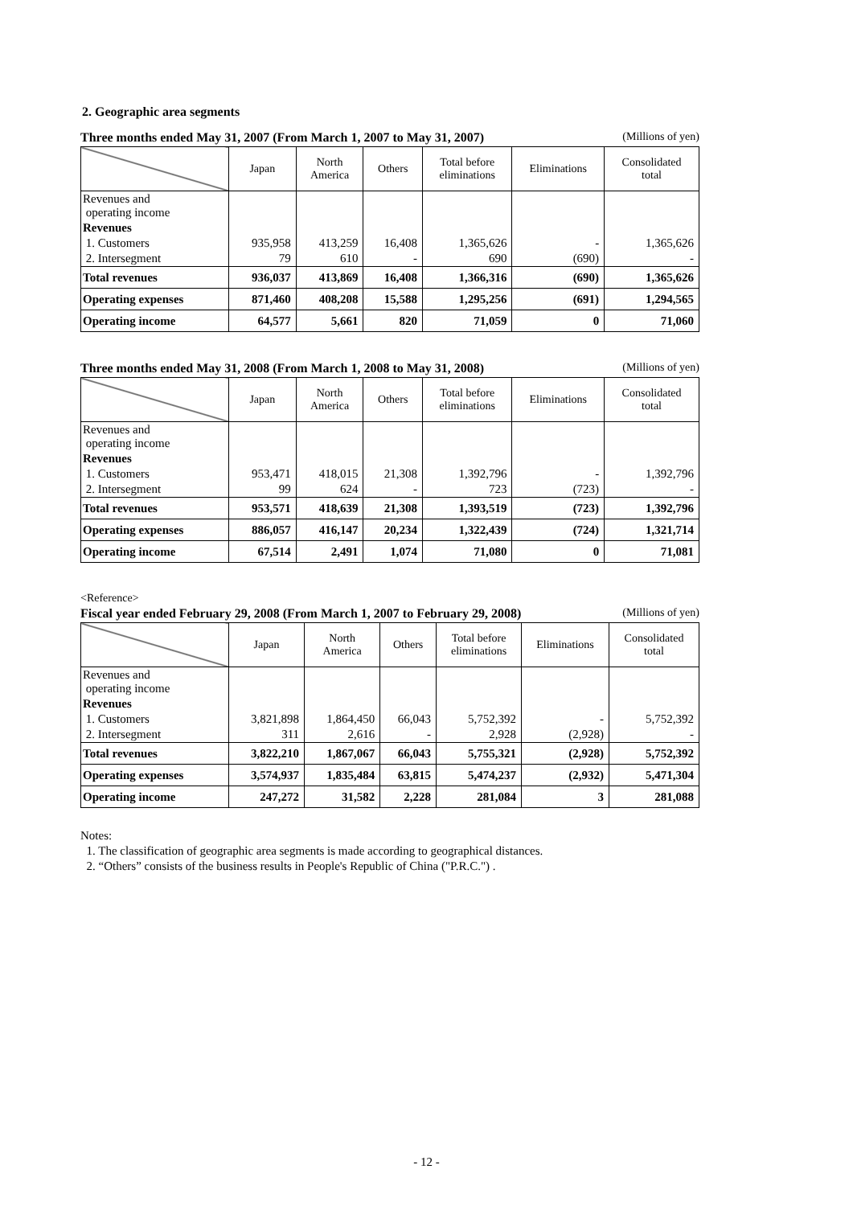2. Geographic area segments
Three months ended May 31, 2007 (From March 1, 2007 to May 31, 2007) (Millions of yen)
| | Japan | North America | Others | Total before eliminations | Eliminations | Consolidated total |
| --- | --- | --- | --- | --- | --- | --- |
| Revenues and operating income | | | | | | |
| Revenues | | | | | | |
| 1. Customers | 935,958 | 413,259 | 16,408 | 1,365,626 | - | 1,365,626 |
| 2. Intersegment | 79 | 610 | - | 690 | (690) | - |
| Total revenues | 936,037 | 413,869 | 16,408 | 1,366,316 | (690) | 1,365,626 |
| Operating expenses | 871,460 | 408,208 | 15,588 | 1,295,256 | (691) | 1,294,565 |
| Operating income | 64,577 | 5,661 | 820 | 71,059 | 0 | 71,060 |
Three months ended May 31, 2008 (From March 1, 2008 to May 31, 2008) (Millions of yen)
| | Japan | North America | Others | Total before eliminations | Eliminations | Consolidated total |
| --- | --- | --- | --- | --- | --- | --- |
| Revenues and operating income | | | | | | |
| Revenues | | | | | | |
| 1. Customers | 953,471 | 418,015 | 21,308 | 1,392,796 | - | 1,392,796 |
| 2. Intersegment | 99 | 624 | - | 723 | (723) | - |
| Total revenues | 953,571 | 418,639 | 21,308 | 1,393,519 | (723) | 1,392,796 |
| Operating expenses | 886,057 | 416,147 | 20,234 | 1,322,439 | (724) | 1,321,714 |
| Operating income | 67,514 | 2,491 | 1,074 | 71,080 | 0 | 71,081 |
<Reference>
Fiscal year ended February 29, 2008 (From March 1, 2007 to February 29, 2008) (Millions of yen)
| | Japan | North America | Others | Total before eliminations | Eliminations | Consolidated total |
| --- | --- | --- | --- | --- | --- | --- |
| Revenues and operating income | | | | | | |
| Revenues | | | | | | |
| 1. Customers | 3,821,898 | 1,864,450 | 66,043 | 5,752,392 | - | 5,752,392 |
| 2. Intersegment | 311 | 2,616 | - | 2,928 | (2,928) | - |
| Total revenues | 3,822,210 | 1,867,067 | 66,043 | 5,755,321 | (2,928) | 5,752,392 |
| Operating expenses | 3,574,937 | 1,835,484 | 63,815 | 5,474,237 | (2,932) | 5,471,304 |
| Operating income | 247,272 | 31,582 | 2,228 | 281,084 | 3 | 281,088 |
Notes:
1. The classification of geographic area segments is made according to geographical distances.
2. “Others” consists of the business results in People's Republic of China ("P.R.C.") .
- 12 -